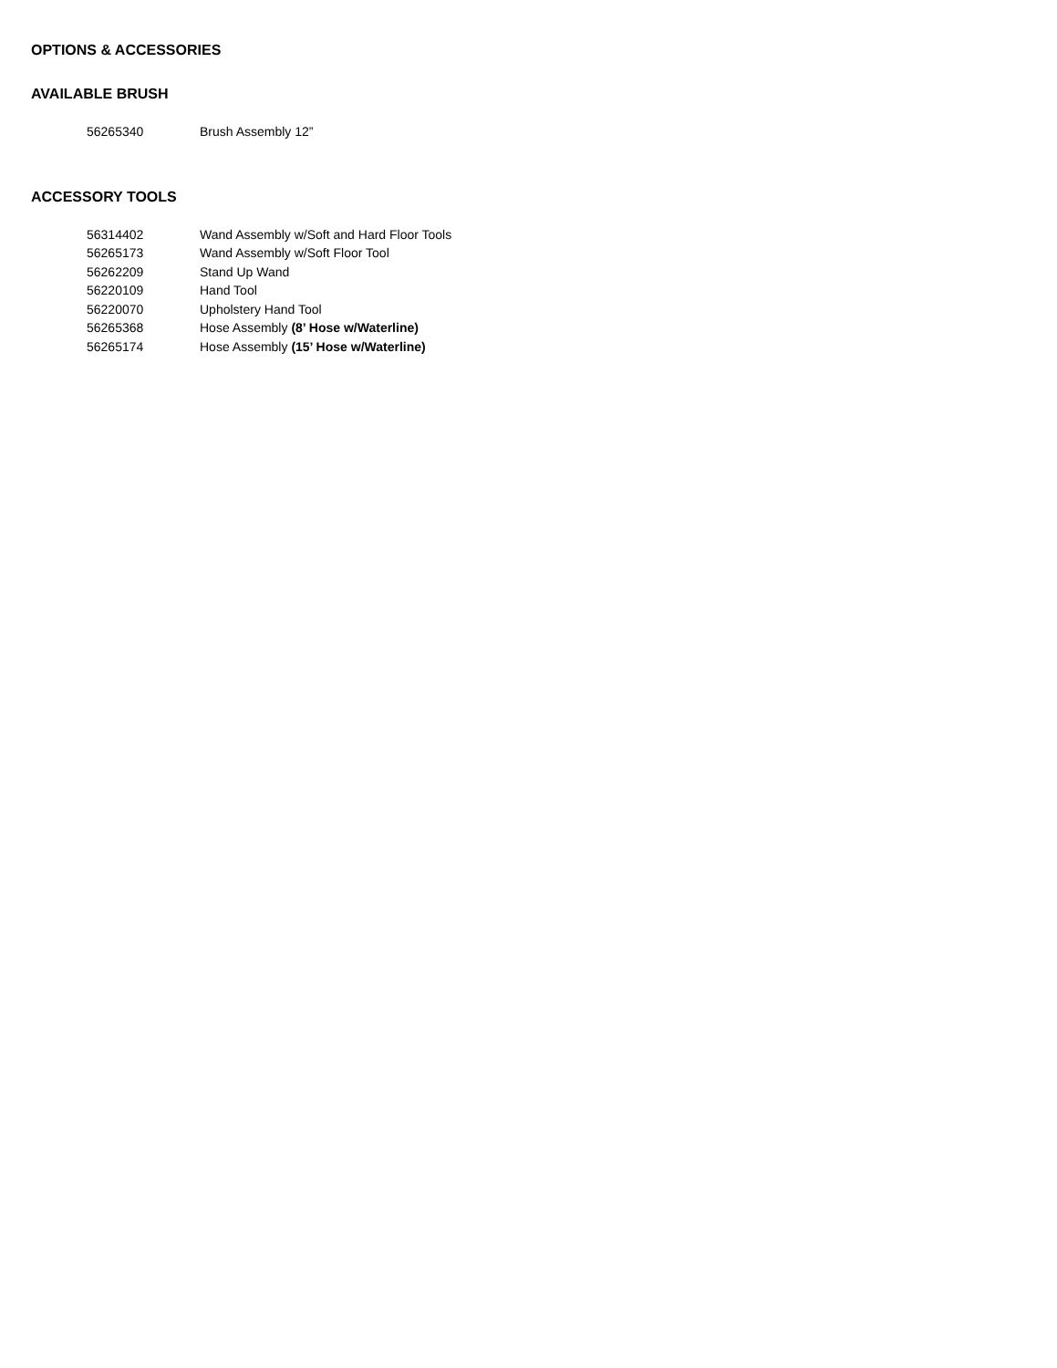OPTIONS & ACCESSORIES
AVAILABLE BRUSH
| 56265340 | Brush Assembly 12” |
ACCESSORY TOOLS
| 56314402 | Wand Assembly w/Soft and Hard Floor Tools |
| 56265173 | Wand Assembly w/Soft Floor Tool |
| 56262209 | Stand Up Wand |
| 56220109 | Hand Tool |
| 56220070 | Upholstery Hand Tool |
| 56265368 | Hose Assembly (8’ Hose w/Waterline) |
| 56265174 | Hose Assembly (15’ Hose w/Waterline) |